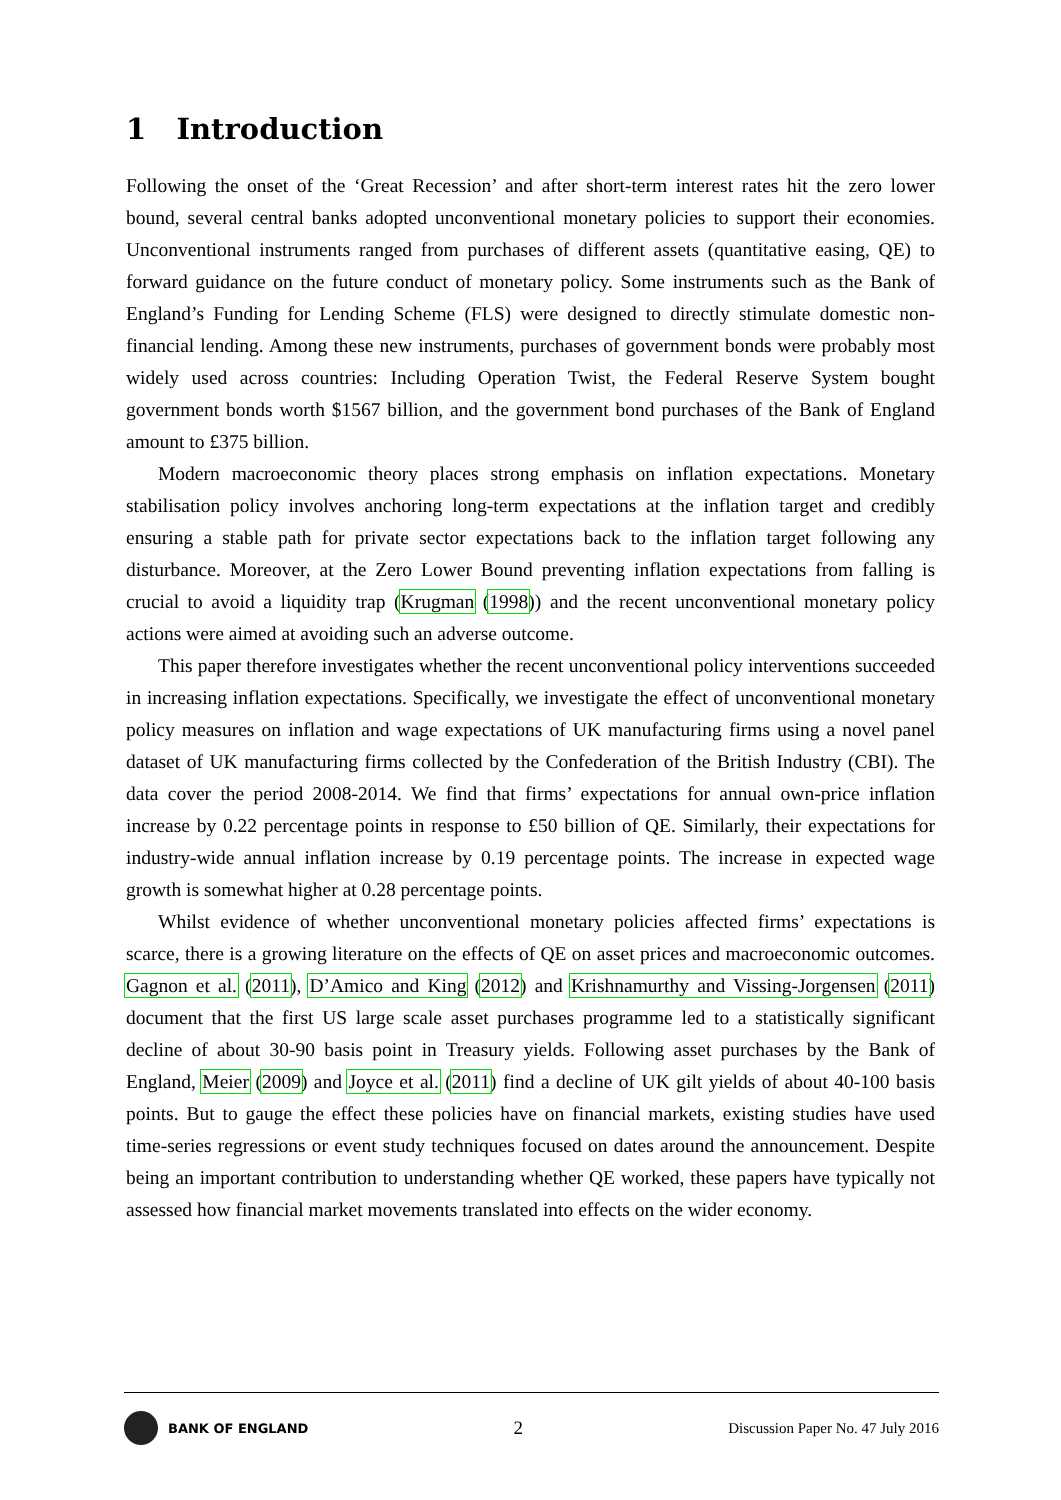1 Introduction
Following the onset of the ‘Great Recession’ and after short-term interest rates hit the zero lower bound, several central banks adopted unconventional monetary policies to support their economies. Unconventional instruments ranged from purchases of different assets (quantitative easing, QE) to forward guidance on the future conduct of monetary policy. Some instruments such as the Bank of England’s Funding for Lending Scheme (FLS) were designed to directly stimulate domestic non-financial lending. Among these new instruments, purchases of government bonds were probably most widely used across countries: Including Operation Twist, the Federal Reserve System bought government bonds worth $1567 billion, and the government bond purchases of the Bank of England amount to £375 billion.
Modern macroeconomic theory places strong emphasis on inflation expectations. Monetary stabilisation policy involves anchoring long-term expectations at the inflation target and credibly ensuring a stable path for private sector expectations back to the inflation target following any disturbance. Moreover, at the Zero Lower Bound preventing inflation expectations from falling is crucial to avoid a liquidity trap (Krugman (1998)) and the recent unconventional monetary policy actions were aimed at avoiding such an adverse outcome.
This paper therefore investigates whether the recent unconventional policy interventions succeeded in increasing inflation expectations. Specifically, we investigate the effect of unconventional monetary policy measures on inflation and wage expectations of UK manufacturing firms using a novel panel dataset of UK manufacturing firms collected by the Confederation of the British Industry (CBI). The data cover the period 2008-2014. We find that firms’ expectations for annual own-price inflation increase by 0.22 percentage points in response to £50 billion of QE. Similarly, their expectations for industry-wide annual inflation increase by 0.19 percentage points. The increase in expected wage growth is somewhat higher at 0.28 percentage points.
Whilst evidence of whether unconventional monetary policies affected firms’ expectations is scarce, there is a growing literature on the effects of QE on asset prices and macroeconomic outcomes. Gagnon et al. (2011), D’Amico and King (2012) and Krishnamurthy and Vissing-Jorgensen (2011) document that the first US large scale asset purchases programme led to a statistically significant decline of about 30-90 basis point in Treasury yields. Following asset purchases by the Bank of England, Meier (2009) and Joyce et al. (2011) find a decline of UK gilt yields of about 40-100 basis points. But to gauge the effect these policies have on financial markets, existing studies have used time-series regressions or event study techniques focused on dates around the announcement. Despite being an important contribution to understanding whether QE worked, these papers have typically not assessed how financial market movements translated into effects on the wider economy.
BANK OF ENGLAND
2
Discussion Paper No. 47 July 2016